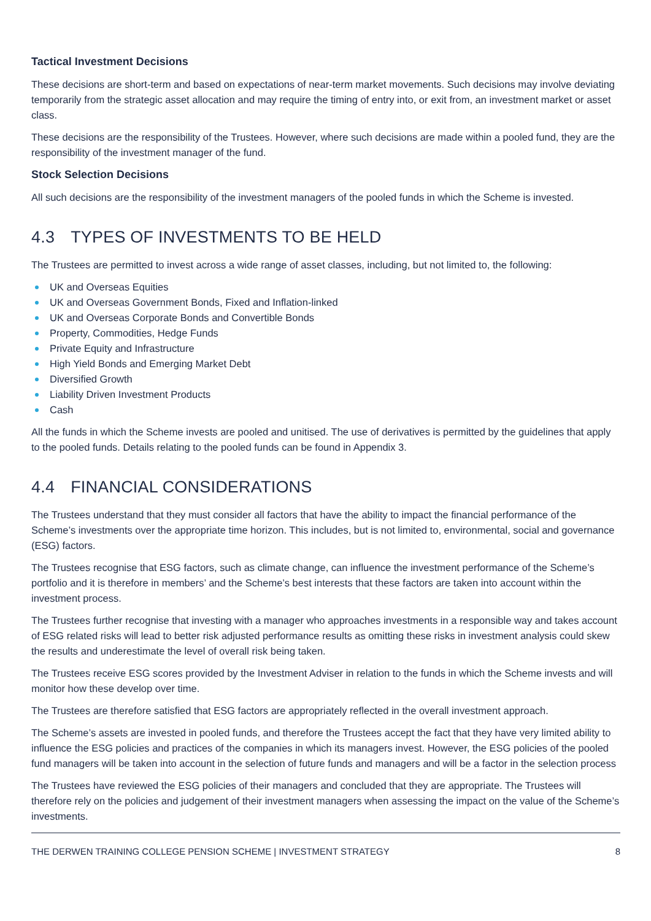Tactical Investment Decisions
These decisions are short-term and based on expectations of near-term market movements. Such decisions may involve deviating temporarily from the strategic asset allocation and may require the timing of entry into, or exit from, an investment market or asset class.
These decisions are the responsibility of the Trustees. However, where such decisions are made within a pooled fund, they are the responsibility of the investment manager of the fund.
Stock Selection Decisions
All such decisions are the responsibility of the investment managers of the pooled funds in which the Scheme is invested.
4.3 TYPES OF INVESTMENTS TO BE HELD
The Trustees are permitted to invest across a wide range of asset classes, including, but not limited to, the following:
UK and Overseas Equities
UK and Overseas Government Bonds, Fixed and Inflation-linked
UK and Overseas Corporate Bonds and Convertible Bonds
Property, Commodities, Hedge Funds
Private Equity and Infrastructure
High Yield Bonds and Emerging Market Debt
Diversified Growth
Liability Driven Investment Products
Cash
All the funds in which the Scheme invests are pooled and unitised. The use of derivatives is permitted by the guidelines that apply to the pooled funds. Details relating to the pooled funds can be found in Appendix 3.
4.4 FINANCIAL CONSIDERATIONS
The Trustees understand that they must consider all factors that have the ability to impact the financial performance of the Scheme’s investments over the appropriate time horizon. This includes, but is not limited to, environmental, social and governance (ESG) factors.
The Trustees recognise that ESG factors, such as climate change, can influence the investment performance of the Scheme’s portfolio and it is therefore in members’ and the Scheme’s best interests that these factors are taken into account within the investment process.
The Trustees further recognise that investing with a manager who approaches investments in a responsible way and takes account of ESG related risks will lead to better risk adjusted performance results as omitting these risks in investment analysis could skew the results and underestimate the level of overall risk being taken.
The Trustees receive ESG scores provided by the Investment Adviser in relation to the funds in which the Scheme invests and will monitor how these develop over time.
The Trustees are therefore satisfied that ESG factors are appropriately reflected in the overall investment approach.
The Scheme’s assets are invested in pooled funds, and therefore the Trustees accept the fact that they have very limited ability to influence the ESG policies and practices of the companies in which its managers invest. However, the ESG policies of the pooled fund managers will be taken into account in the selection of future funds and managers and will be a factor in the selection process
The Trustees have reviewed the ESG policies of their managers and concluded that they are appropriate. The Trustees will therefore rely on the policies and judgement of their investment managers when assessing the impact on the value of the Scheme’s investments.
THE DERWEN TRAINING COLLEGE PENSION SCHEME | INVESTMENT STRATEGY 8